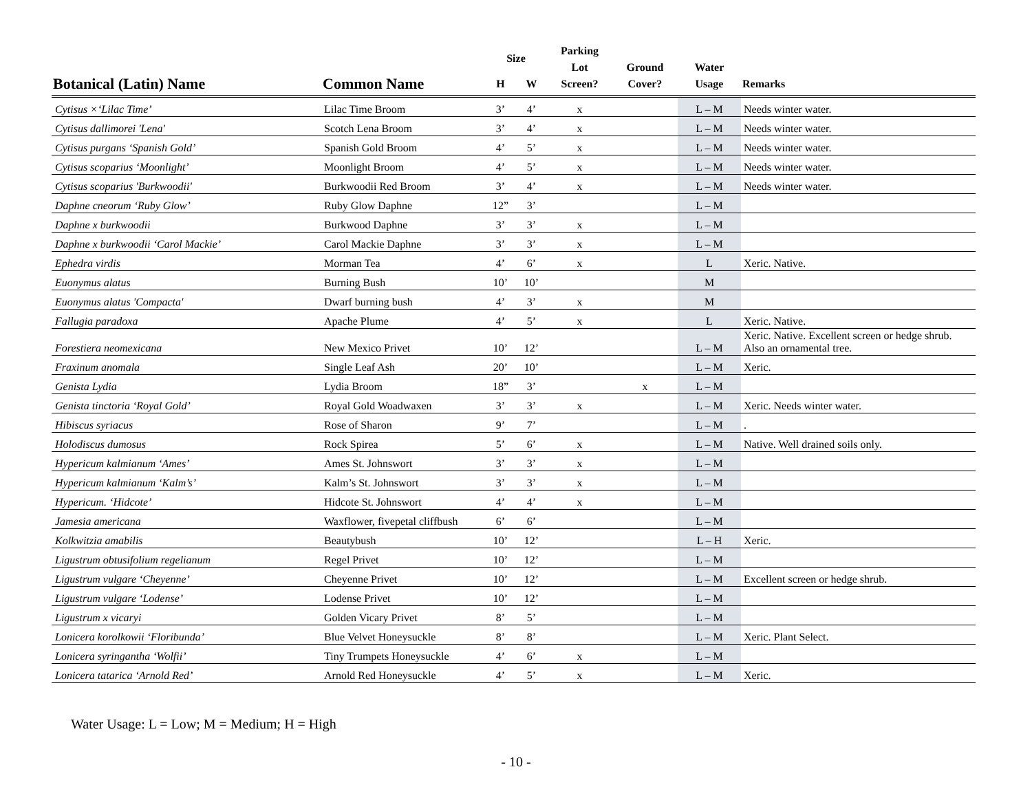| Botanical (Latin) Name | Common Name | Size | | Parking Lot Screen? | Ground Cover? | Water Usage | Remarks |
| --- | --- | --- | --- | --- | --- | --- | --- |
| | | H | W | | | | |
| Cytisus ×‘Lilac Time’ | Lilac Time Broom | 3’ | 4’ | x | | L – M | Needs winter water. |
| Cytisus dallimorei 'Lena' | Scotch Lena Broom | 3’ | 4’ | x | | L – M | Needs winter water. |
| Cytisus purgans ‘Spanish Gold’ | Spanish Gold Broom | 4’ | 5’ | x | | L – M | Needs winter water. |
| Cytisus scoparius ‘Moonlight’ | Moonlight Broom | 4’ | 5’ | x | | L – M | Needs winter water. |
| Cytisus scoparius 'Burkwoodii' | Burkwoodii Red Broom | 3’ | 4’ | x | | L – M | Needs winter water. |
| Daphne cneorum ‘Ruby Glow’ | Ruby Glow Daphne | 12” | 3’ | | | L – M | |
| Daphne x burkwoodii | Burkwood Daphne | 3’ | 3’ | x | | L – M | |
| Daphne x burkwoodii ‘Carol Mackie’ | Carol Mackie Daphne | 3’ | 3’ | x | | L – M | |
| Ephedra virdis | Morman Tea | 4’ | 6’ | x | | L | Xeric. Native. |
| Euonymus alatus | Burning Bush | 10’ | 10’ | | | M | |
| Euonymus alatus 'Compacta' | Dwarf burning bush | 4’ | 3’ | x | | M | |
| Fallugia paradoxa | Apache Plume | 4’ | 5’ | x | | L | Xeric. Native. |
| Forestiera neomexicana | New Mexico Privet | 10’ | 12’ | | | L – M | Xeric. Native. Excellent screen or hedge shrub. Also an ornamental tree. |
| Fraxinum anomala | Single Leaf Ash | 20’ | 10’ | | | L – M | Xeric. |
| Genista Lydia | Lydia Broom | 18” | 3’ | | x | L – M | |
| Genista tinctoria ‘Royal Gold’ | Royal Gold Woadwaxen | 3’ | 3’ | x | | L – M | Xeric. Needs winter water. |
| Hibiscus syriacus | Rose of Sharon | 9’ | 7’ | | | L – M | . |
| Holodiscus dumosus | Rock Spirea | 5’ | 6’ | x | | L – M | Native. Well drained soils only. |
| Hypericum kalmianum ‘Ames’ | Ames St. Johnswort | 3’ | 3’ | x | | L – M | |
| Hypericum kalmianum ‘Kalm’s’ | Kalm’s St. Johnswort | 3’ | 3’ | x | | L – M | |
| Hypericum. ‘Hidcote’ | Hidcote St. Johnswort | 4’ | 4’ | x | | L – M | |
| Jamesia americana | Waxflower, fivepetal cliffbush | 6’ | 6’ | | | L – M | |
| Kolkwitzia amabilis | Beautybush | 10’ | 12’ | | | L – H | Xeric. |
| Ligustrum obtusifolium regelianum | Regel Privet | 10’ | 12’ | | | L – M | |
| Ligustrum vulgare ‘Cheyenne’ | Cheyenne Privet | 10’ | 12’ | | | L – M | Excellent screen or hedge shrub. |
| Ligustrum vulgare ‘Lodense’ | Lodense Privet | 10’ | 12’ | | | L – M | |
| Ligustrum x vicaryi | Golden Vicary Privet | 8’ | 5’ | | | L – M | |
| Lonicera korolkowii ‘Floribunda’ | Blue Velvet Honeysuckle | 8’ | 8’ | | | L – M | Xeric. Plant Select. |
| Lonicera syringantha ‘Wolfii’ | Tiny Trumpets Honeysuckle | 4’ | 6’ | x | | L – M | |
| Lonicera tatarica ‘Arnold Red’ | Arnold Red Honeysuckle | 4’ | 5’ | x | | L – M | Xeric. |
Water Usage: L = Low; M = Medium; H = High
- 10 -